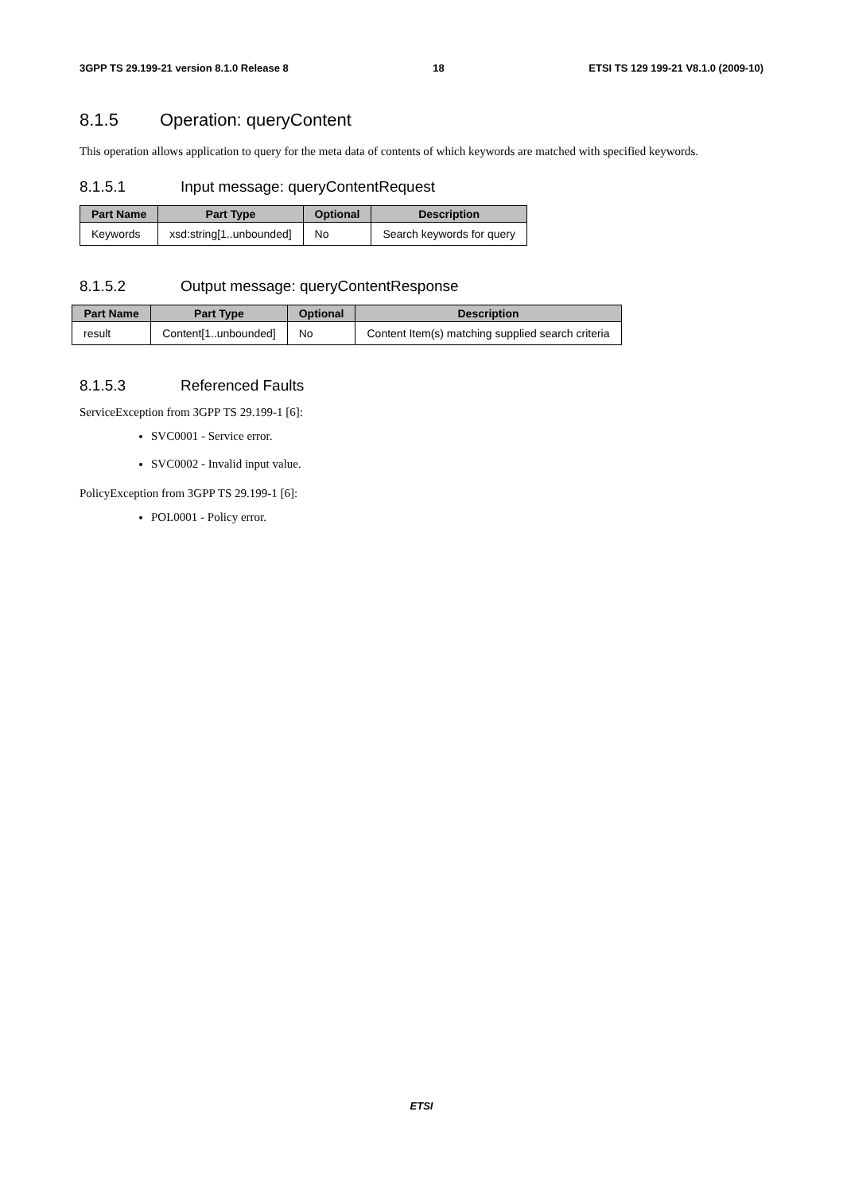3GPP TS 29.199-21 version 8.1.0 Release 8 18 ETSI TS 129 199-21 V8.1.0 (2009-10)
8.1.5 Operation: queryContent
This operation allows application to query for the meta data of contents of which keywords are matched with specified keywords.
8.1.5.1 Input message: queryContentRequest
| Part Name | Part Type | Optional | Description |
| --- | --- | --- | --- |
| Keywords | xsd:string[1..unbounded] | No | Search keywords for query |
8.1.5.2 Output message: queryContentResponse
| Part Name | Part Type | Optional | Description |
| --- | --- | --- | --- |
| result | Content[1..unbounded] | No | Content Item(s) matching supplied search criteria |
8.1.5.3 Referenced Faults
ServiceException from 3GPP TS 29.199-1 [6]:
SVC0001 - Service error.
SVC0002 - Invalid input value.
PolicyException from 3GPP TS 29.199-1 [6]:
POL0001 - Policy error.
ETSI